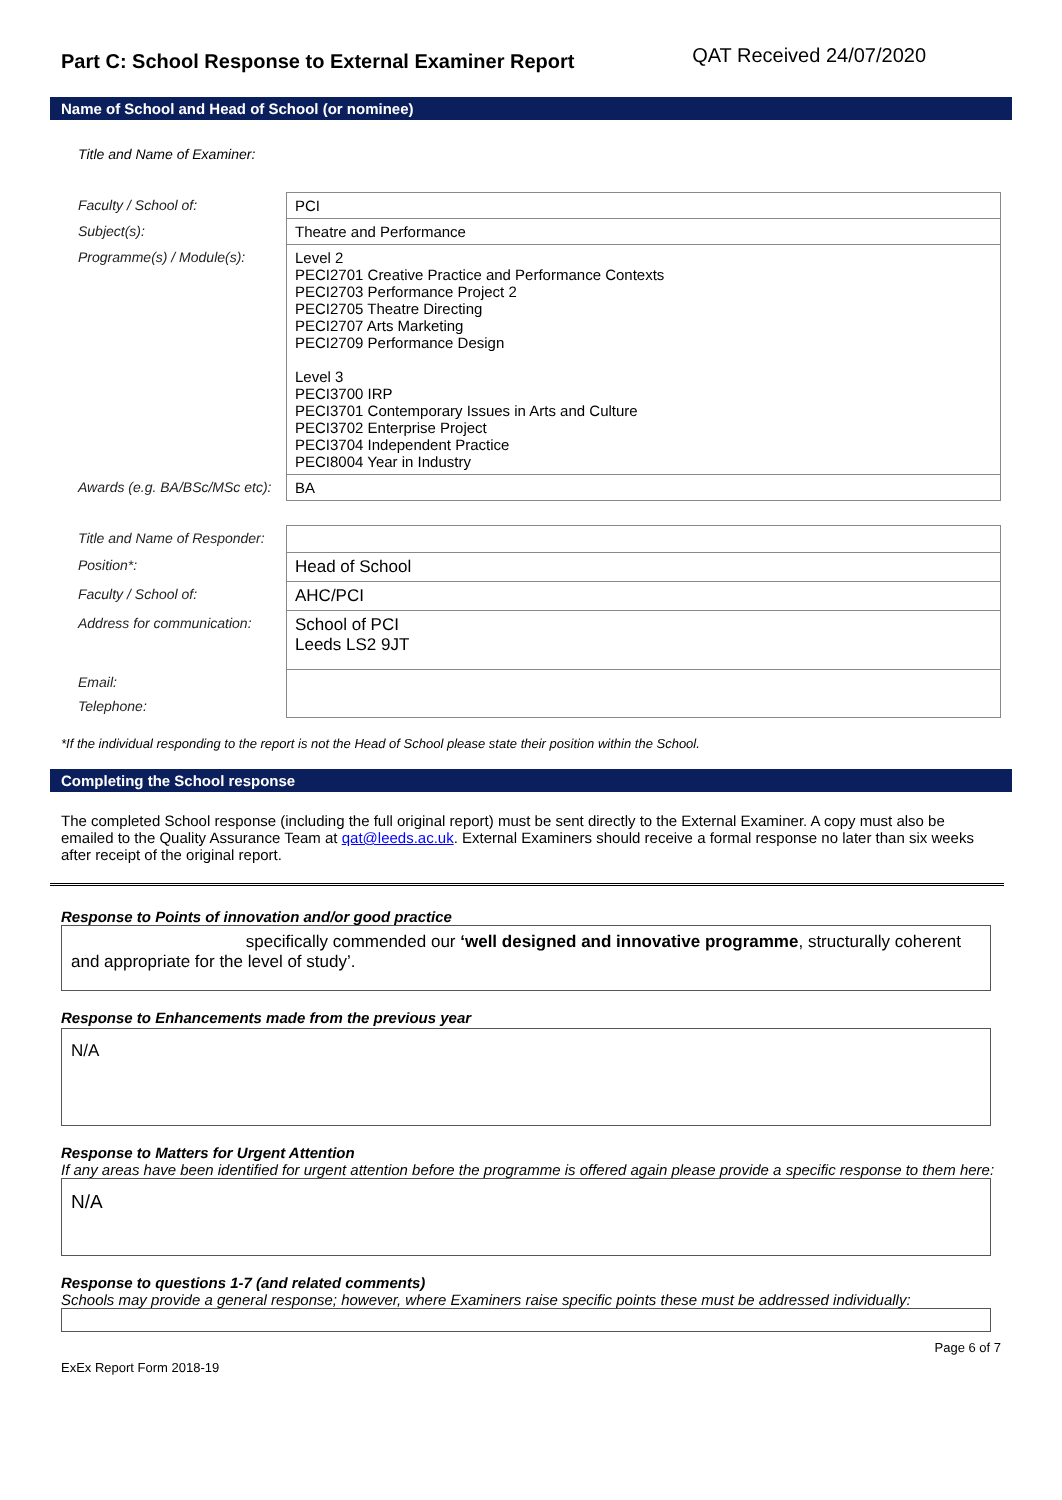Part C: School Response to External Examiner Report
QAT Received 24/07/2020
Name of School and Head of School (or nominee)
Title and Name of Examiner:
| Faculty / School of: | PCI |
| Subject(s): | Theatre and Performance |
| Programme(s) / Module(s): | Level 2 PECI2701 Creative Practice and Performance Contexts PECI2703 Performance Project 2 PECI2705 Theatre Directing PECI2707 Arts Marketing PECI2709 Performance Design Level 3 PECI3700 IRP PECI3701 Contemporary Issues in Arts and Culture PECI3702 Enterprise Project PECI3704 Independent Practice PECI8004 Year in Industry |
| Awards (e.g. BA/BSc/MSc etc): | BA |
| Title and Name of Responder: | |
| Position*: | Head of School |
| Faculty / School of: | AHC/PCI |
| Address for communication: | School of PCI Leeds LS2 9JT |
| Email: | |
| Telephone: | |
*If the individual responding to the report is not the Head of School please state their position within the School.
Completing the School response
The completed School response (including the full original report) must be sent directly to the External Examiner. A copy must also be emailed to the Quality Assurance Team at qat@leeds.ac.uk. External Examiners should receive a formal response no later than six weeks after receipt of the original report.
Response to Points of innovation and/or good practice
specifically commended our ‘well designed and innovative programme, structurally coherent and appropriate for the level of study’.
Response to Enhancements made from the previous year
N/A
Response to Matters for Urgent Attention
If any areas have been identified for urgent attention before the programme is offered again please provide a specific response to them here:
N/A
Response to questions 1-7 (and related comments)
Schools may provide a general response; however, where Examiners raise specific points these must be addressed individually:
ExEx Report Form 2018-19 Page 6 of 7